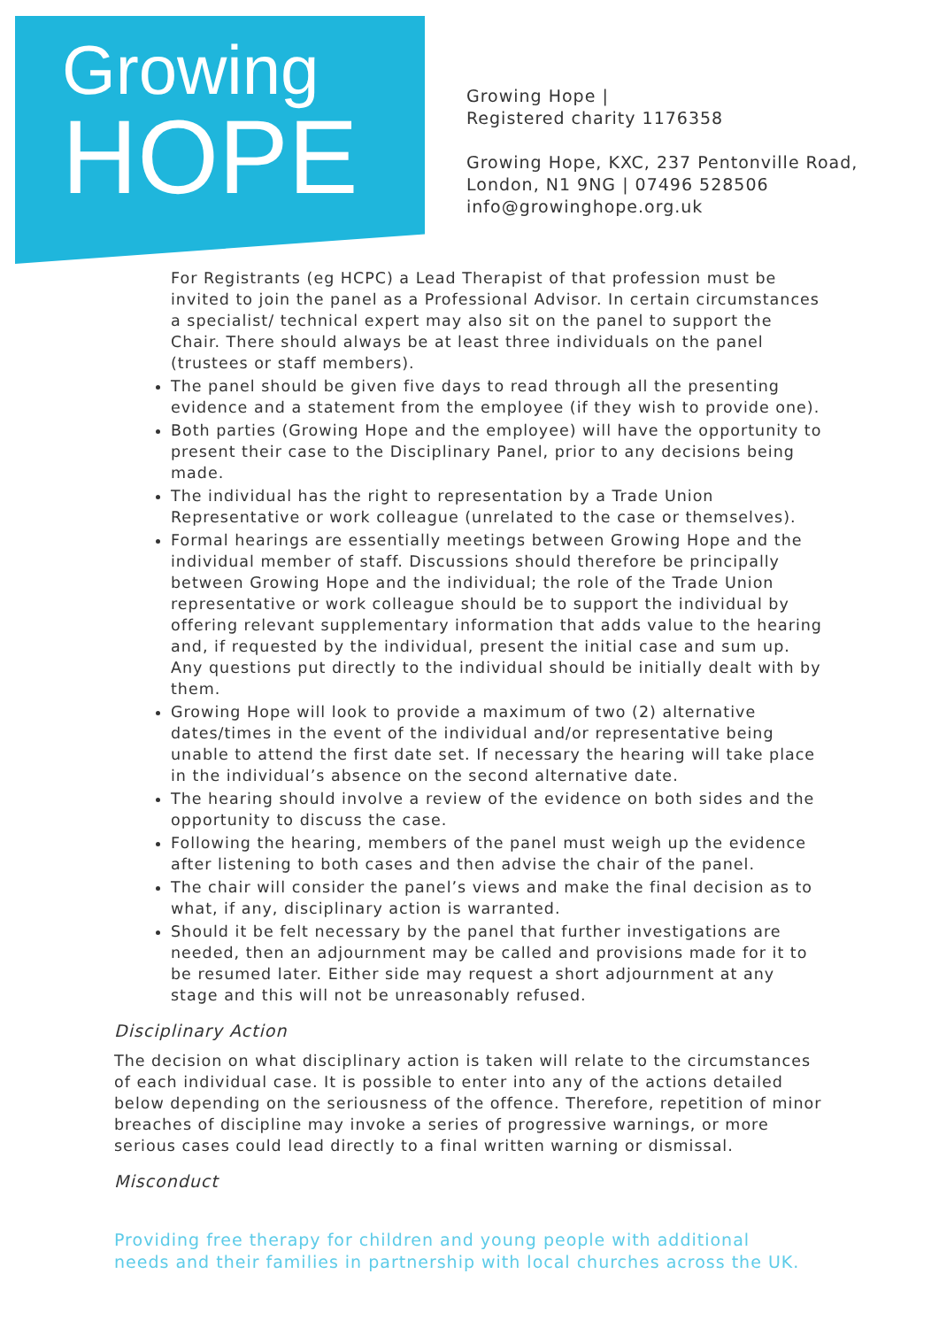Growing
HOPE
Growing Hope |
Registered charity 1176358
Growing Hope, KXC, 237 Pentonville Road,
London, N1 9NG | 07496 528506
info@growinghope.org.uk
For Registrants (eg HCPC) a Lead Therapist of that profession must be invited to join the panel as a Professional Advisor. In certain circumstances a specialist/ technical expert may also sit on the panel to support the Chair. There should always be at least three individuals on the panel (trustees or staff members).
The panel should be given five days to read through all the presenting evidence and a statement from the employee (if they wish to provide one).
Both parties (Growing Hope and the employee) will have the opportunity to present their case to the Disciplinary Panel, prior to any decisions being made.
The individual has the right to representation by a Trade Union Representative or work colleague (unrelated to the case or themselves).
Formal hearings are essentially meetings between Growing Hope and the individual member of staff. Discussions should therefore be principally between Growing Hope and the individual; the role of the Trade Union representative or work colleague should be to support the individual by offering relevant supplementary information that adds value to the hearing and, if requested by the individual, present the initial case and sum up. Any questions put directly to the individual should be initially dealt with by them.
Growing Hope will look to provide a maximum of two (2) alternative dates/times in the event of the individual and/or representative being unable to attend the first date set. If necessary the hearing will take place in the individual’s absence on the second alternative date.
The hearing should involve a review of the evidence on both sides and the opportunity to discuss the case.
Following the hearing, members of the panel must weigh up the evidence after listening to both cases and then advise the chair of the panel.
The chair will consider the panel’s views and make the final decision as to what, if any, disciplinary action is warranted.
Should it be felt necessary by the panel that further investigations are needed, then an adjournment may be called and provisions made for it to be resumed later. Either side may request a short adjournment at any stage and this will not be unreasonably refused.
Disciplinary Action
The decision on what disciplinary action is taken will relate to the circumstances of each individual case. It is possible to enter into any of the actions detailed below depending on the seriousness of the offence. Therefore, repetition of minor breaches of discipline may invoke a series of progressive warnings, or more serious cases could lead directly to a final written warning or dismissal.
Misconduct
Providing free therapy for children and young people with additional
needs and their families in partnership with local churches across the UK.